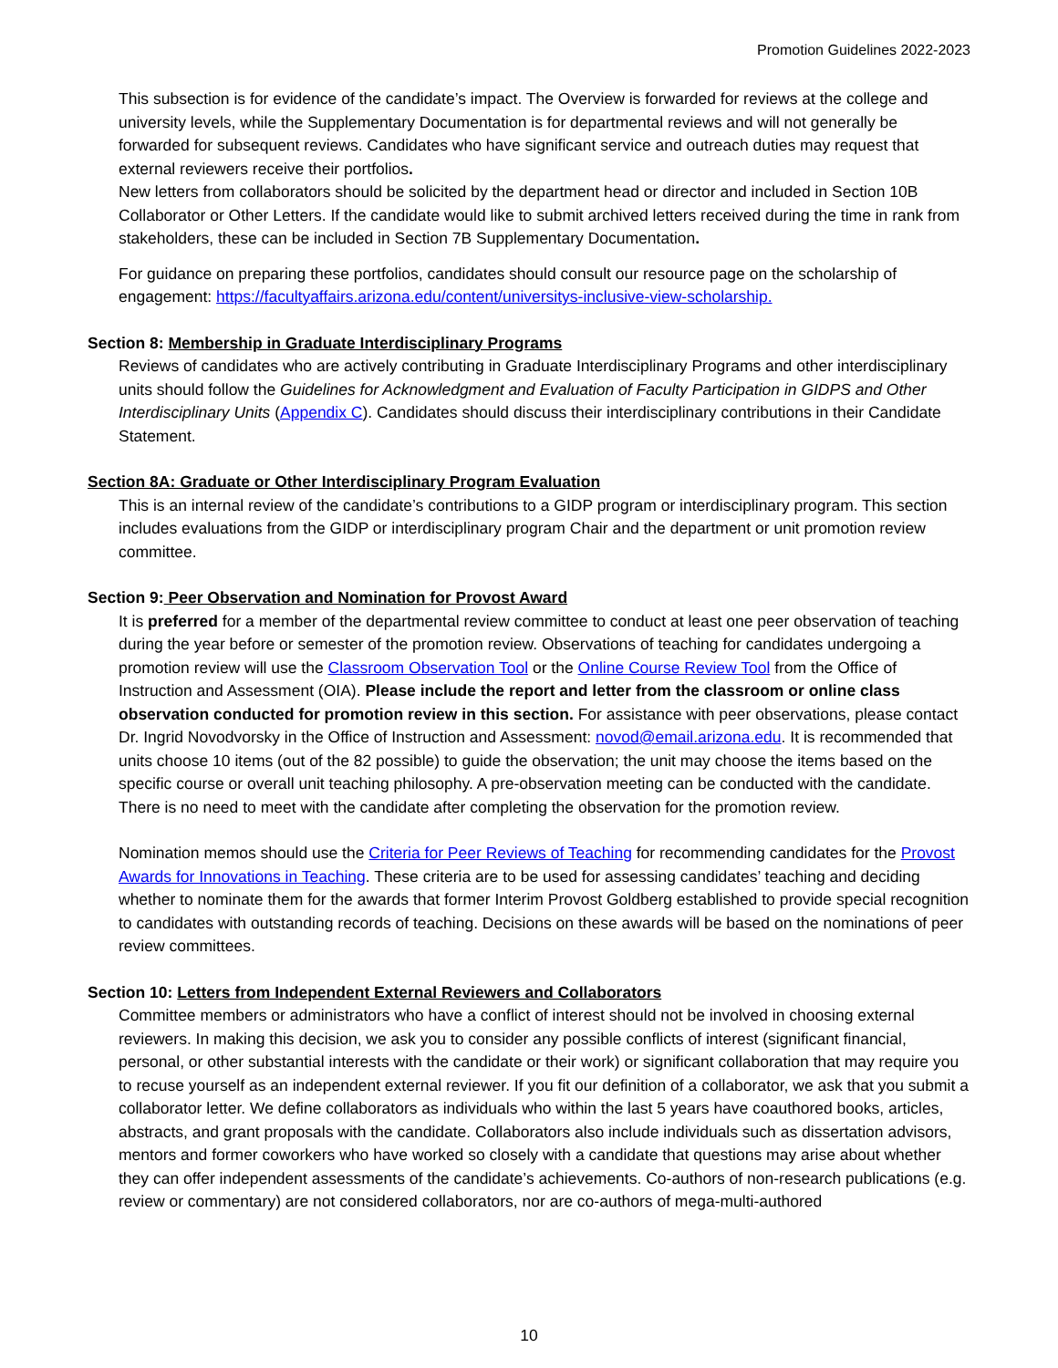Promotion Guidelines 2022-2023
This subsection is for evidence of the candidate’s impact. The Overview is forwarded for reviews at the college and university levels, while the Supplementary Documentation is for departmental reviews and will not generally be forwarded for subsequent reviews. Candidates who have significant service and outreach duties may request that external reviewers receive their portfolios.
New letters from collaborators should be solicited by the department head or director and included in Section 10B Collaborator or Other Letters. If the candidate would like to submit archived letters received during the time in rank from stakeholders, these can be included in Section 7B Supplementary Documentation.
For guidance on preparing these portfolios, candidates should consult our resource page on the scholarship of engagement: https://facultyaffairs.arizona.edu/content/universitys-inclusive-view-scholarship.
Section 8: Membership in Graduate Interdisciplinary Programs
Reviews of candidates who are actively contributing in Graduate Interdisciplinary Programs and other interdisciplinary units should follow the Guidelines for Acknowledgment and Evaluation of Faculty Participation in GIDPS and Other Interdisciplinary Units (Appendix C). Candidates should discuss their interdisciplinary contributions in their Candidate Statement.
Section 8A: Graduate or Other Interdisciplinary Program Evaluation
This is an internal review of the candidate’s contributions to a GIDP program or interdisciplinary program. This section includes evaluations from the GIDP or interdisciplinary program Chair and the department or unit promotion review committee.
Section 9: Peer Observation and Nomination for Provost Award
It is preferred for a member of the departmental review committee to conduct at least one peer observation of teaching during the year before or semester of the promotion review. Observations of teaching for candidates undergoing a promotion review will use the Classroom Observation Tool or the Online Course Review Tool from the Office of Instruction and Assessment (OIA). Please include the report and letter from the classroom or online class observation conducted for promotion review in this section. For assistance with peer observations, please contact Dr. Ingrid Novodvorsky in the Office of Instruction and Assessment: novod@email.arizona.edu. It is recommended that units choose 10 items (out of the 82 possible) to guide the observation; the unit may choose the items based on the specific course or overall unit teaching philosophy. A pre-observation meeting can be conducted with the candidate. There is no need to meet with the candidate after completing the observation for the promotion review.
Nomination memos should use the Criteria for Peer Reviews of Teaching for recommending candidates for the Provost Awards for Innovations in Teaching. These criteria are to be used for assessing candidates’ teaching and deciding whether to nominate them for the awards that former Interim Provost Goldberg established to provide special recognition to candidates with outstanding records of teaching. Decisions on these awards will be based on the nominations of peer review committees.
Section 10: Letters from Independent External Reviewers and Collaborators
Committee members or administrators who have a conflict of interest should not be involved in choosing external reviewers. In making this decision, we ask you to consider any possible conflicts of interest (significant financial, personal, or other substantial interests with the candidate or their work) or significant collaboration that may require you to recuse yourself as an independent external reviewer. If you fit our definition of a collaborator, we ask that you submit a collaborator letter. We define collaborators as individuals who within the last 5 years have coauthored books, articles, abstracts, and grant proposals with the candidate. Collaborators also include individuals such as dissertation advisors, mentors and former coworkers who have worked so closely with a candidate that questions may arise about whether they can offer independent assessments of the candidate’s achievements. Co-authors of non-research publications (e.g. review or commentary) are not considered collaborators, nor are co-authors of mega-multi-authored
10